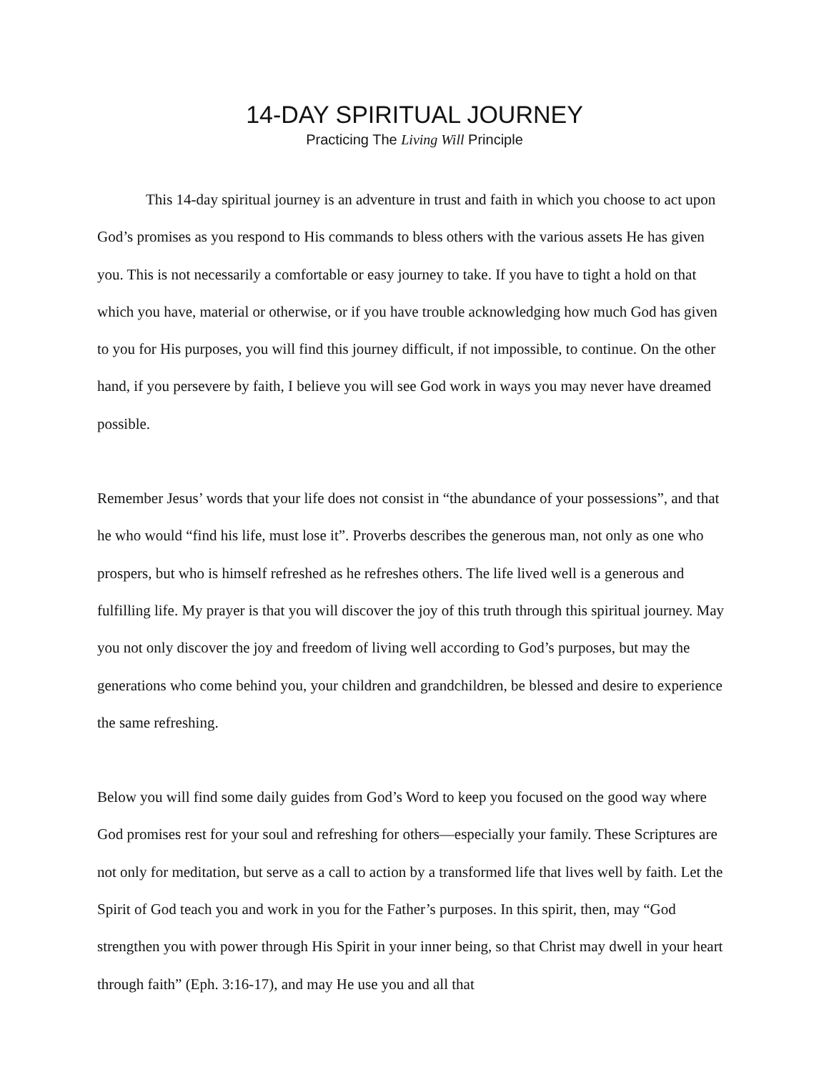14-DAY SPIRITUAL JOURNEY
Practicing The Living Will Principle
This 14-day spiritual journey is an adventure in trust and faith in which you choose to act upon God’s promises as you respond to His commands to bless others with the various assets He has given you. This is not necessarily a comfortable or easy journey to take. If you have to tight a hold on that which you have, material or otherwise, or if you have trouble acknowledging how much God has given to you for His purposes, you will find this journey difficult, if not impossible, to continue. On the other hand, if you persevere by faith, I believe you will see God work in ways you may never have dreamed possible.
Remember Jesus’ words that your life does not consist in “the abundance of your possessions”, and that he who would “find his life, must lose it”. Proverbs describes the generous man, not only as one who prospers, but who is himself refreshed as he refreshes others. The life lived well is a generous and fulfilling life. My prayer is that you will discover the joy of this truth through this spiritual journey. May you not only discover the joy and freedom of living well according to God’s purposes, but may the generations who come behind you, your children and grandchildren, be blessed and desire to experience the same refreshing.
Below you will find some daily guides from God’s Word to keep you focused on the good way where God promises rest for your soul and refreshing for others—especially your family. These Scriptures are not only for meditation, but serve as a call to action by a transformed life that lives well by faith. Let the Spirit of God teach you and work in you for the Father’s purposes. In this spirit, then, may “God strengthen you with power through His Spirit in your inner being, so that Christ may dwell in your heart through faith” (Eph. 3:16-17), and may He use you and all that